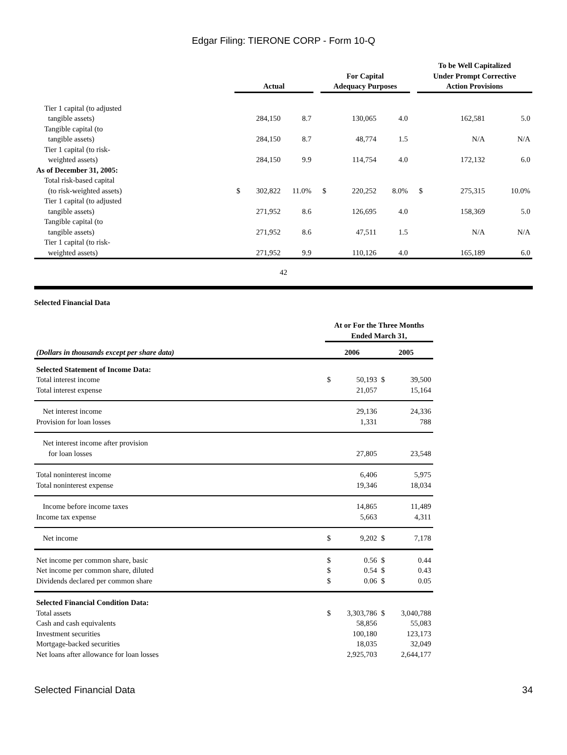Edgar Filing: TIERONE CORP - Form 10-Q
| | Actual | | | | For Capital Adequacy Purposes | | | | To be Well Capitalized Under Prompt Corrective Action Provisions | | |
| --- | --- | --- | --- | --- | --- | --- | --- | --- | --- | --- | --- |
| Tier 1 capital (to adjusted tangible assets) | | 284,150 | 8.7 | | | 130,065 | 4.0 | | | 162,581 | 5.0 |
| Tangible capital (to tangible assets) | | 284,150 | 8.7 | | | 48,774 | 1.5 | | | N/A | N/A |
| Tier 1 capital (to risk- weighted assets) | | 284,150 | 9.9 | | | 114,754 | 4.0 | | | 172,132 | 6.0 |
| As of December 31, 2005: | | | | | | | | | | | |
| Total risk-based capital (to risk-weighted assets) | $ | 302,822 | 11.0% | | $ | 220,252 | 8.0% | | $ | 275,315 | 10.0% |
| Tier 1 capital (to adjusted tangible assets) | | 271,952 | 8.6 | | | 126,695 | 4.0 | | | 158,369 | 5.0 |
| Tangible capital (to tangible assets) | | 271,952 | 8.6 | | | 47,511 | 1.5 | | | N/A | N/A |
| Tier 1 capital (to risk- weighted assets) | | 271,952 | 9.9 | | | 110,126 | 4.0 | | | 165,189 | 6.0 |
42
Selected Financial Data
| | At or For the Three Months Ended March 31, | | | |
| (Dollars in thousands except per share data) | 2006 | | 2005 | |
| Selected Statement of Income Data: | | | | |
| Total interest income | $ | 50,193 | $ | 39,500 |
| Total interest expense | | 21,057 | | 15,164 |
| Net interest income | | 29,136 | | 24,336 |
| Provision for loan losses | | 1,331 | | 788 |
| Net interest income after provision for loan losses | | 27,805 | | 23,548 |
| Total noninterest income | | 6,406 | | 5,975 |
| Total noninterest expense | | 19,346 | | 18,034 |
| Income before income taxes | | 14,865 | | 11,489 |
| Income tax expense | | 5,663 | | 4,311 |
| Net income | $ | 9,202 | $ | 7,178 |
| Net income per common share, basic | $ | 0.56 | $ | 0.44 |
| Net income per common share, diluted | $ | 0.54 | $ | 0.43 |
| Dividends declared per common share | $ | 0.06 | $ | 0.05 |
| Selected Financial Condition Data: | | | | |
| Total assets | $ | 3,303,786 | $ | 3,040,788 |
| Cash and cash equivalents | | 58,856 | | 55,083 |
| Investment securities | | 100,180 | | 123,173 |
| Mortgage-backed securities | | 18,035 | | 32,049 |
| Net loans after allowance for loan losses | | 2,925,703 | | 2,644,177 |
Selected Financial Data 34